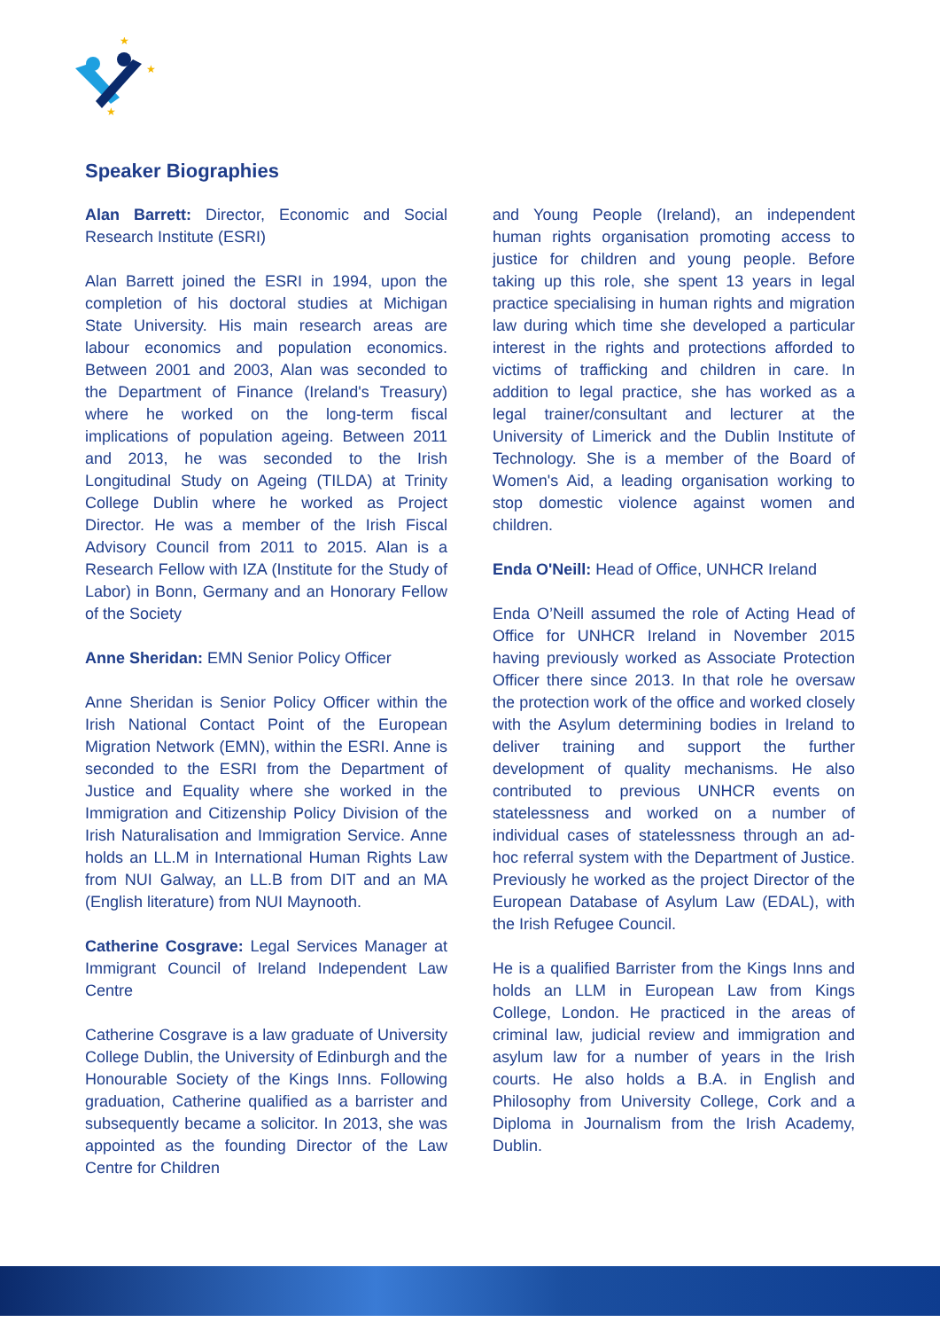★
★
★
Speaker Biographies
Alan Barrett: Director, Economic and Social Research Institute (ESRI)
Alan Barrett joined the ESRI in 1994, upon the completion of his doctoral studies at Michigan State University. His main research areas are labour economics and population economics. Between 2001 and 2003, Alan was seconded to the Department of Finance (Ireland's Treasury) where he worked on the long-term fiscal implications of population ageing. Between 2011 and 2013, he was seconded to the Irish Longitudinal Study on Ageing (TILDA) at Trinity College Dublin where he worked as Project Director. He was a member of the Irish Fiscal Advisory Council from 2011 to 2015. Alan is a Research Fellow with IZA (Institute for the Study of Labor) in Bonn, Germany and an Honorary Fellow of the Society
Anne Sheridan: EMN Senior Policy Officer
Anne Sheridan is Senior Policy Officer within the Irish National Contact Point of the European Migration Network (EMN), within the ESRI. Anne is seconded to the ESRI from the Department of Justice and Equality where she worked in the Immigration and Citizenship Policy Division of the Irish Naturalisation and Immigration Service. Anne holds an LL.M in International Human Rights Law from NUI Galway, an LL.B from DIT and an MA (English literature) from NUI Maynooth.
Catherine Cosgrave: Legal Services Manager at Immigrant Council of Ireland Independent Law Centre
Catherine Cosgrave is a law graduate of University College Dublin, the University of Edinburgh and the Honourable Society of the Kings Inns. Following graduation, Catherine qualified as a barrister and subsequently became a solicitor. In 2013, she was appointed as the founding Director of the Law Centre for Children
and Young People (Ireland), an independent human rights organisation promoting access to justice for children and young people. Before taking up this role, she spent 13 years in legal practice specialising in human rights and migration law during which time she developed a particular interest in the rights and protections afforded to victims of trafficking and children in care. In addition to legal practice, she has worked as a legal trainer/consultant and lecturer at the University of Limerick and the Dublin Institute of Technology. She is a member of the Board of Women's Aid, a leading organisation working to stop domestic violence against women and children.
Enda O'Neill: Head of Office, UNHCR Ireland
Enda O’Neill assumed the role of Acting Head of Office for UNHCR Ireland in November 2015 having previously worked as Associate Protection Officer there since 2013. In that role he oversaw the protection work of the office and worked closely with the Asylum determining bodies in Ireland to deliver training and support the further development of quality mechanisms. He also contributed to previous UNHCR events on statelessness and worked on a number of individual cases of statelessness through an ad-hoc referral system with the Department of Justice. Previously he worked as the project Director of the European Database of Asylum Law (EDAL), with the Irish Refugee Council.
He is a qualified Barrister from the Kings Inns and holds an LLM in European Law from Kings College, London. He practiced in the areas of criminal law, judicial review and immigration and asylum law for a number of years in the Irish courts. He also holds a B.A. in English and Philosophy from University College, Cork and a Diploma in Journalism from the Irish Academy, Dublin.